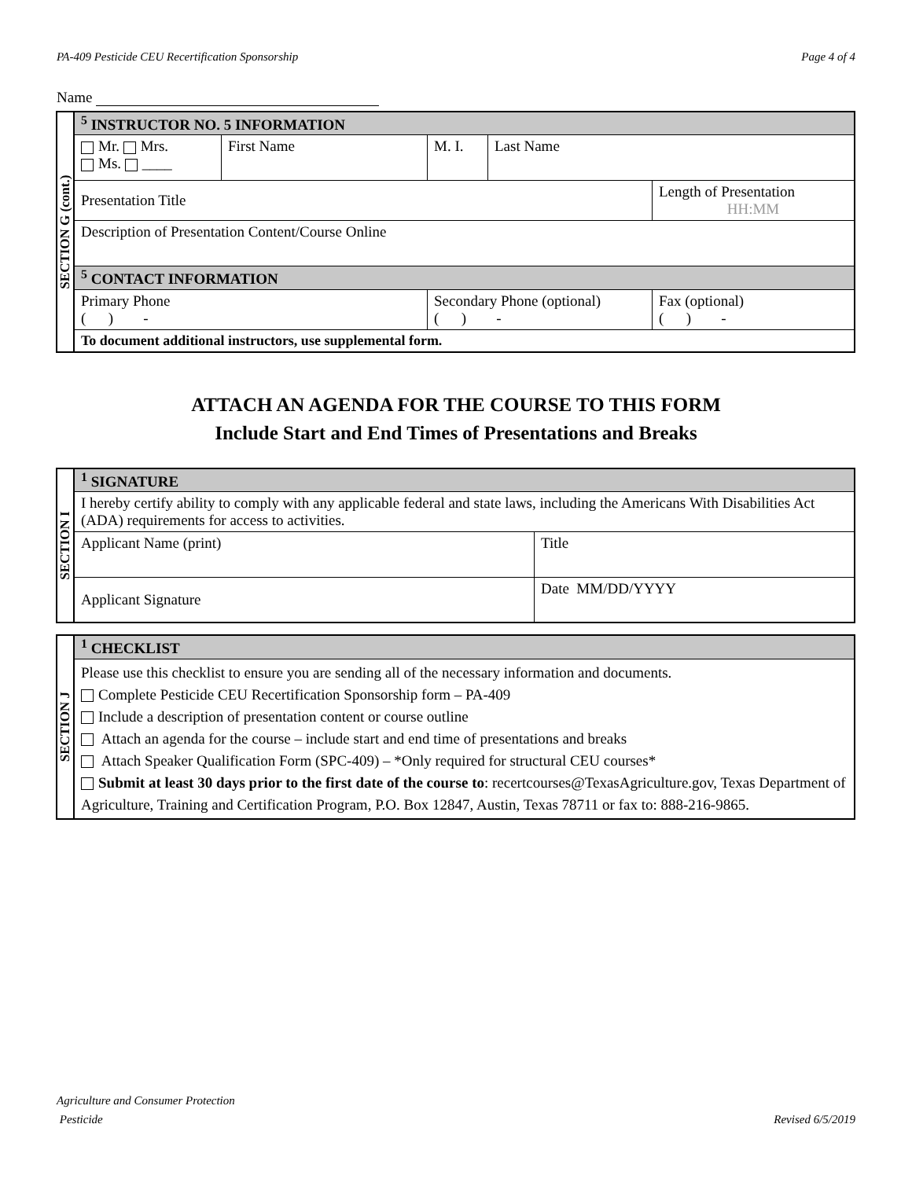PA-409 Pesticide CEU Recertification Sponsorship Page 4 of 4
Name
| SECTION G (cont.) | <sup>5</sup> INSTRUCTOR NO. 5 INFORMATION | | | | |
| | Mr. Mrs. Ms. ____ | First Name | M. I. | Last Name | |
| | Presentation Title | | | | Length of Presentation HH:MM |
| | Description of Presentation Content/Course Online | | | | |
| | <sup>5</sup> CONTACT INFORMATION | | | | |
| | Primary Phone ( ) - | | Secondary Phone (optional) ( ) - | | Fax (optional) ( ) - |
| | To document additional instructors, use supplemental form. | | | | |
ATTACH AN AGENDA FOR THE COURSE TO THIS FORM
Include Start and End Times of Presentations and Breaks
| SECTION I | <sup>1</sup> SIGNATURE | |
| | I hereby certify ability to comply with any applicable federal and state laws, including the Americans With Disabilities Act (ADA) requirements for access to activities. | |
| | Applicant Name (print) | Title |
| | Applicant Signature | Date MM/DD/YYYY |
| SECTION J | <sup>1</sup> CHECKLIST |
| | Please use this checklist to ensure you are sending all of the necessary information and documents. Complete Pesticide CEU Recertification Sponsorship form – PA-409 Include a description of presentation content or course outline Attach an agenda for the course – include start and end time of presentations and breaks Attach Speaker Qualification Form (SPC-409) – *Only required for structural CEU courses* Submit at least 30 days prior to the first date of the course to : recertcourses@TexasAgriculture.gov, Texas Department of Agriculture, Training and Certification Program, P.O. Box 12847, Austin, Texas 78711 or fax to: 888-216-9865. |
Agriculture and Consumer Protection
Pesticide Revised 6/5/2019